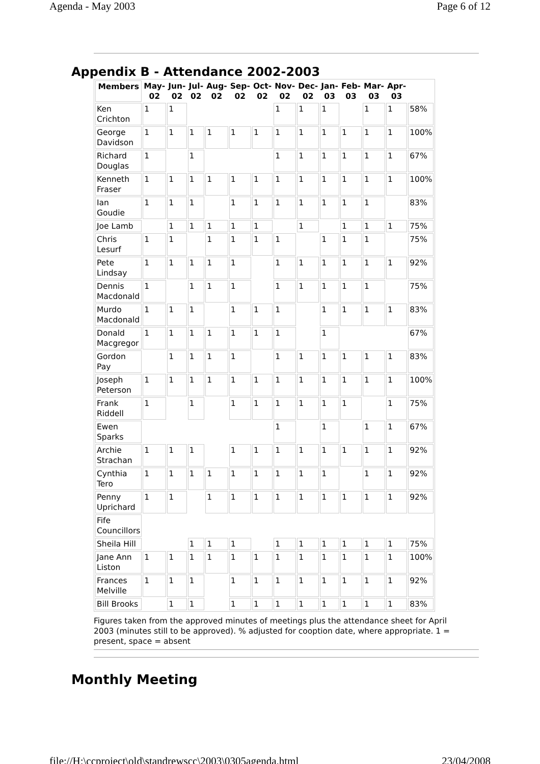Agenda - May 2003 Page 6 of 12
Appendix B - Attendance 2002-2003
| Members | May- 02 | Jun- 02 | Jul- 02 | Aug- 02 | Sep- 02 | Oct- 02 | Nov- 02 | Dec- 02 | Jan- 03 | Feb- 03 | Mar- 03 | Apr- 03 | |
| --- | --- | --- | --- | --- | --- | --- | --- | --- | --- | --- | --- | --- | --- |
| Ken Crichton | 1 | 1 | | | | | 1 | 1 | 1 | | 1 | 1 | 58% |
| George Davidson | 1 | 1 | 1 | 1 | 1 | 1 | 1 | 1 | 1 | 1 | 1 | 1 | 100% |
| Richard Douglas | 1 | | 1 | | | | 1 | 1 | 1 | 1 | 1 | 1 | 67% |
| Kenneth Fraser | 1 | 1 | 1 | 1 | 1 | 1 | 1 | 1 | 1 | 1 | 1 | 1 | 100% |
| Ian Goudie | 1 | 1 | 1 | | 1 | 1 | 1 | 1 | 1 | 1 | 1 | | 83% |
| Joe Lamb | | 1 | 1 | 1 | 1 | 1 | | 1 | | 1 | 1 | 1 | 75% |
| Chris Lesurf | 1 | 1 | | 1 | 1 | 1 | 1 | | 1 | 1 | 1 | | 75% |
| Pete Lindsay | 1 | 1 | 1 | 1 | 1 | | 1 | 1 | 1 | 1 | 1 | 1 | 92% |
| Dennis Macdonald | 1 | | 1 | 1 | 1 | | 1 | 1 | 1 | 1 | 1 | | 75% |
| Murdo Macdonald | 1 | 1 | 1 | | 1 | 1 | 1 | | 1 | 1 | 1 | 1 | 83% |
| Donald Macgregor | 1 | 1 | 1 | 1 | 1 | 1 | 1 | | 1 | | | | 67% |
| Gordon Pay | | 1 | 1 | 1 | 1 | | 1 | 1 | 1 | 1 | 1 | 1 | 83% |
| Joseph Peterson | 1 | 1 | 1 | 1 | 1 | 1 | 1 | 1 | 1 | 1 | 1 | 1 | 100% |
| Frank Riddell | 1 | | 1 | | 1 | 1 | 1 | 1 | 1 | 1 | | 1 | 75% |
| Ewen Sparks | | | | | | | 1 | | 1 | | 1 | 1 | 67% |
| Archie Strachan | 1 | 1 | 1 | | 1 | 1 | 1 | 1 | 1 | 1 | 1 | 1 | 92% |
| Cynthia Tero | 1 | 1 | 1 | 1 | 1 | 1 | 1 | 1 | 1 | | 1 | 1 | 92% |
| Penny Uprichard | 1 | 1 | | 1 | 1 | 1 | 1 | 1 | 1 | 1 | 1 | 1 | 92% |
| Fife Councillors | | | | | | | | | | | | | |
| Sheila Hill | | | 1 | 1 | 1 | | 1 | 1 | 1 | 1 | 1 | 1 | 75% |
| Jane Ann Liston | 1 | 1 | 1 | 1 | 1 | 1 | 1 | 1 | 1 | 1 | 1 | 1 | 100% |
| Frances Melville | 1 | 1 | 1 | | 1 | 1 | 1 | 1 | 1 | 1 | 1 | 1 | 92% |
| Bill Brooks | | 1 | 1 | | 1 | 1 | 1 | 1 | 1 | 1 | 1 | 1 | 83% |
Figures taken from the approved minutes of meetings plus the attendance sheet for April 2003 (minutes still to be approved). % adjusted for cooption date, where appropriate. 1 = present, space = absent
Monthly Meeting
file://H:\ccproject\old\standrewscc\2003\0305agenda.html 23/04/2008